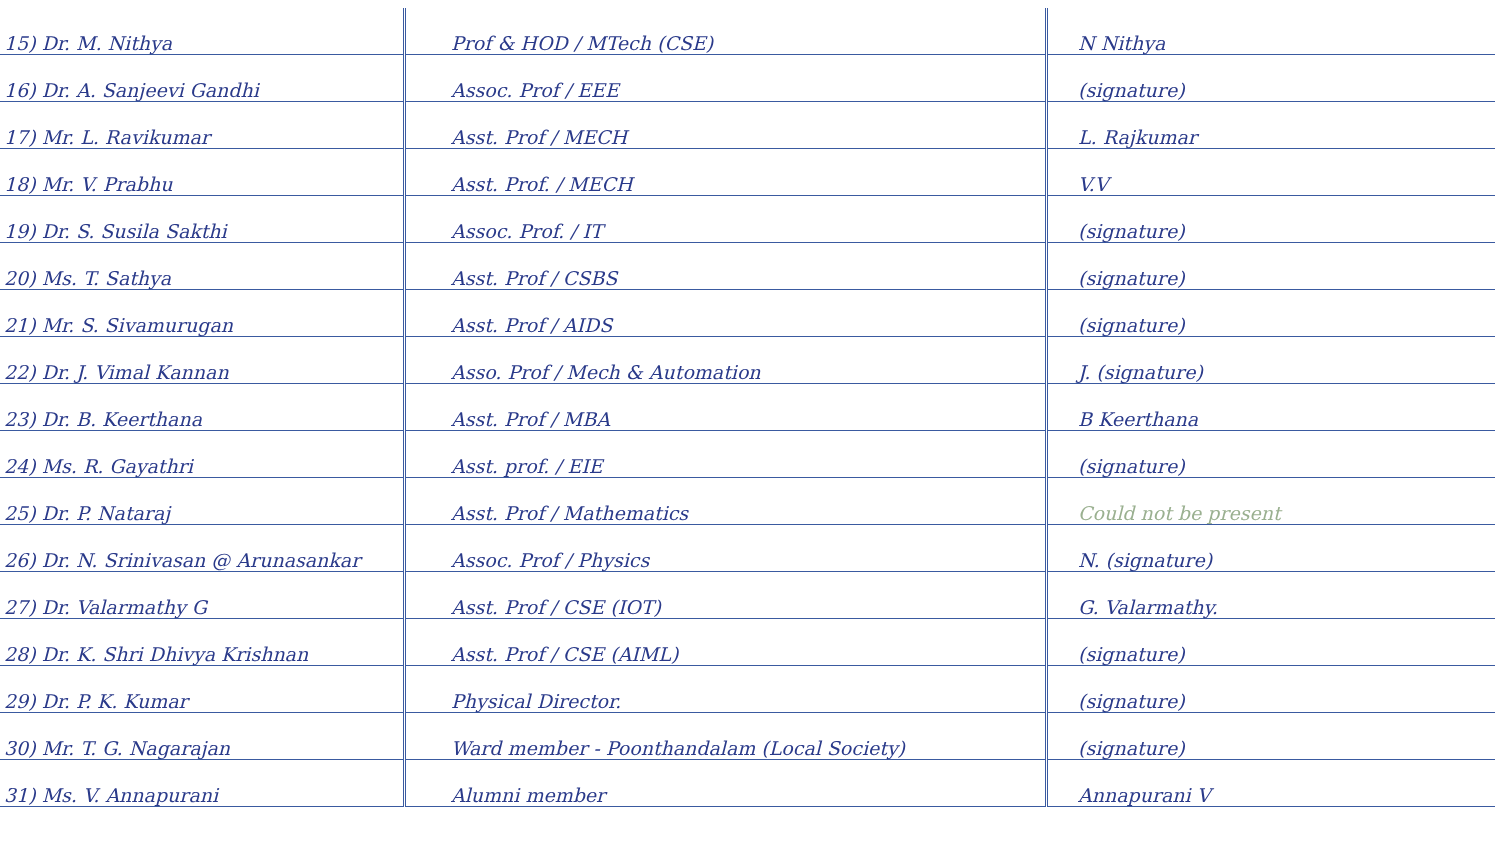| 15) Dr. M. Nithya | Prof & HOD / MTech (CSE) | N Nithya |
| 16) Dr. A. Sanjeevi Gandhi | Assoc. Prof / EEE | (signature) |
| 17) Mr. L. Ravikumar | Asst. Prof / MECH | L. Rajkumar |
| 18) Mr. V. Prabhu | Asst. Prof. / MECH | V.V |
| 19) Dr. S. Susila Sakthi | Assoc. Prof. / IT | (signature) |
| 20) Ms. T. Sathya | Asst. Prof / CSBS | (signature) |
| 21) Mr. S. Sivamurugan | Asst. Prof / AIDS | (signature) |
| 22) Dr. J. Vimal Kannan | Asso. Prof / Mech & Automation | J. (signature) |
| 23) Dr. B. Keerthana | Asst. Prof / MBA | B Keerthana |
| 24) Ms. R. Gayathri | Asst. prof. / EIE | (signature) |
| 25) Dr. P. Nataraj | Asst. Prof / Mathematics | Could not be present |
| 26) Dr. N. Srinivasan @ Arunasankar | Assoc. Prof / Physics | N. (signature) |
| 27) Dr. Valarmathy G | Asst. Prof / CSE (IOT) | G. Valarmathy. |
| 28) Dr. K. Shri Dhivya Krishnan | Asst. Prof / CSE (AIML) | (signature) |
| 29) Dr. P. K. Kumar | Physical Director. | (signature) |
| 30) Mr. T. G. Nagarajan | Ward member - Poonthandalam (Local Society) | (signature) |
| 31) Ms. V. Annapurani | Alumni member | Annapurani V |